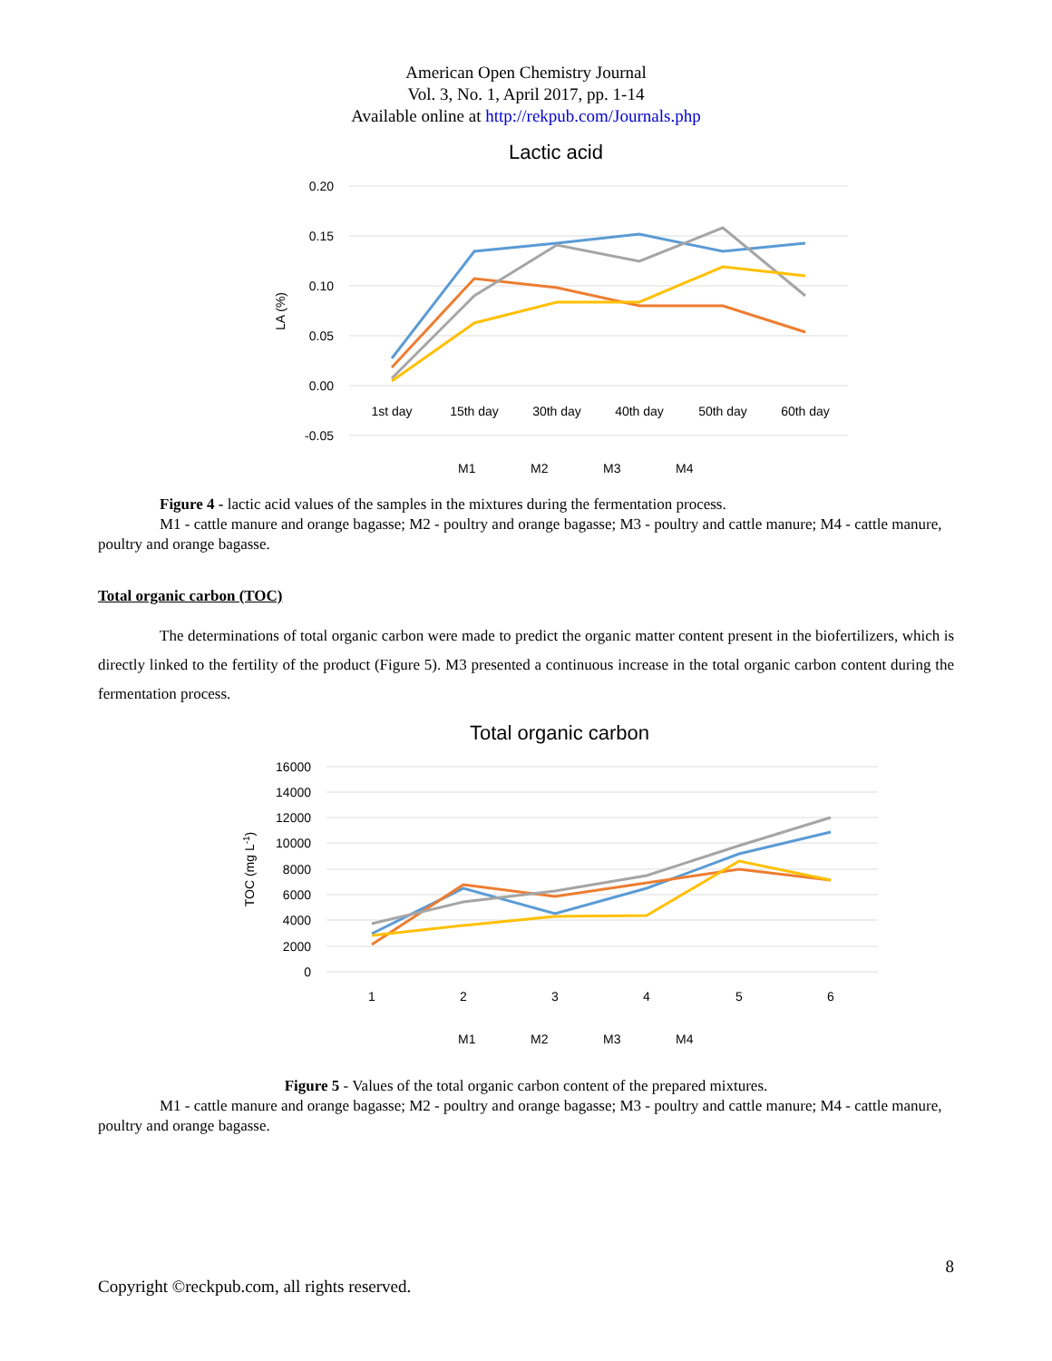American Open Chemistry Journal
Vol. 3, No. 1, April 2017, pp. 1-14
Available online at http://rekpub.com/Journals.php
Lactic acid
0.20
0.15
0.10
0.05
0.00
-0.05
1st day
15th day
30th day
40th day
50th day
60th day
LA (%)
M1
M2
M3
M4
Figure 4 - lactic acid values of the samples in the mixtures during the fermentation process.
M1 - cattle manure and orange bagasse; M2 - poultry and orange bagasse; M3 - poultry and cattle manure; M4 - cattle manure, poultry and orange bagasse.
Total organic carbon (TOC)
The determinations of total organic carbon were made to predict the organic matter content present in the biofertilizers, which is directly linked to the fertility of the product (Figure 5). M3 presented a continuous increase in the total organic carbon content during the fermentation process.
Total organic carbon
16000
14000
12000
10000
8000
6000
4000
2000
0
1
2
3
4
5
6
TOC (mg L-1)
M1
M2
M3
M4
Figure 5 - Values of the total organic carbon content of the prepared mixtures.
M1 - cattle manure and orange bagasse; M2 - poultry and orange bagasse; M3 - poultry and cattle manure; M4 - cattle manure, poultry and orange bagasse.
8
Copyright ©reckpub.com, all rights reserved.